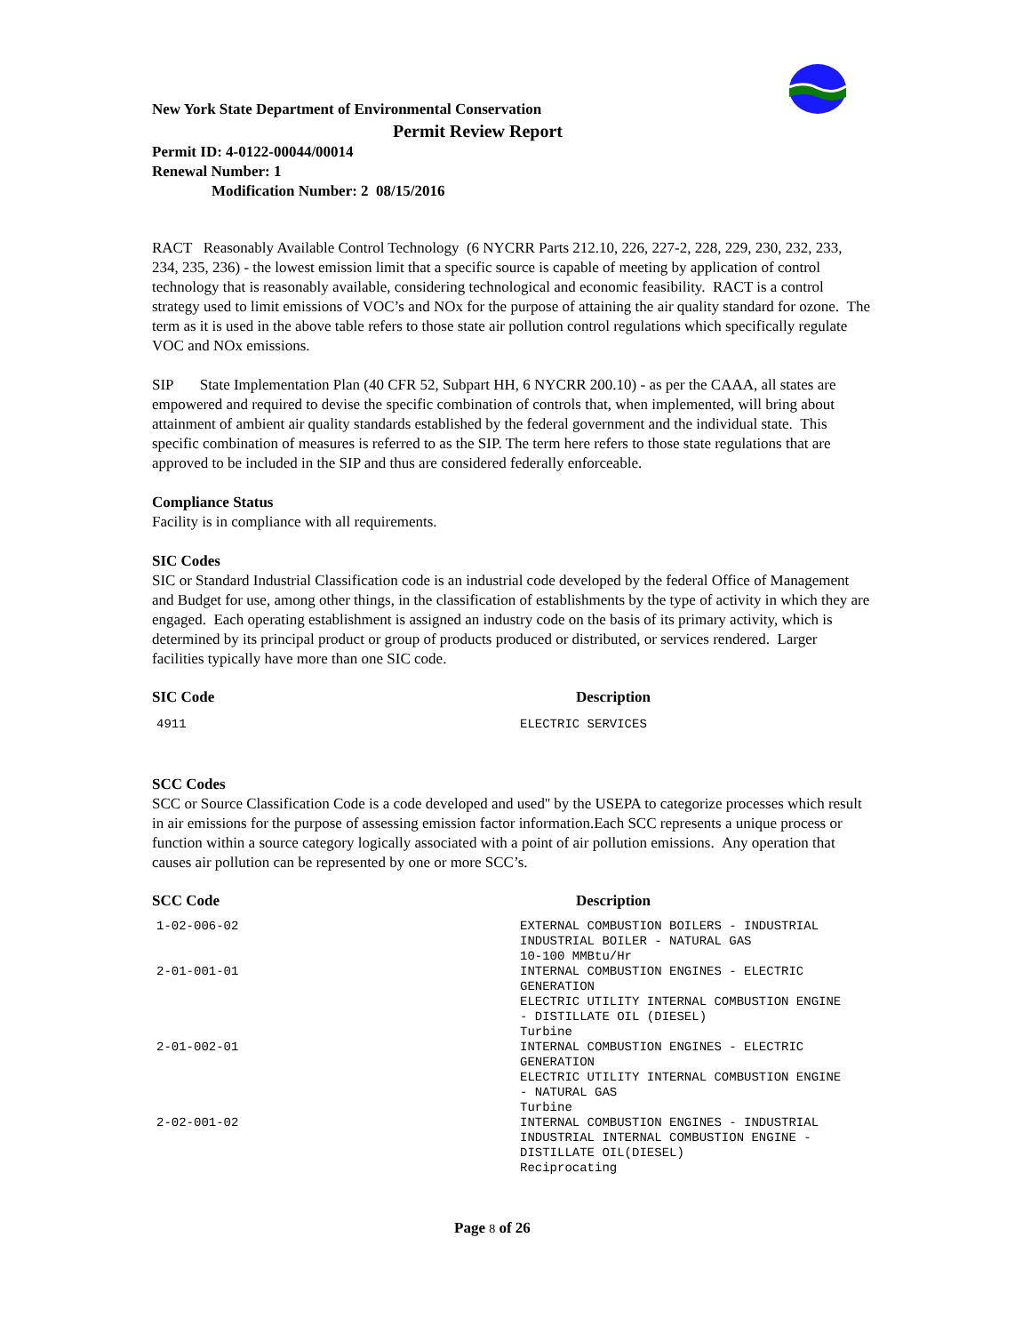New York State Department of Environmental Conservation
Permit Review Report
Permit ID: 4-0122-00044/00014
Renewal Number: 1
Modification Number: 2 08/15/2016
RACT Reasonably Available Control Technology (6 NYCRR Parts 212.10, 226, 227-2, 228, 229, 230, 232, 233, 234, 235, 236) - the lowest emission limit that a specific source is capable of meeting by application of control technology that is reasonably available, considering technological and economic feasibility. RACT is a control strategy used to limit emissions of VOC’s and NOx for the purpose of attaining the air quality standard for ozone. The term as it is used in the above table refers to those state air pollution control regulations which specifically regulate VOC and NOx emissions.
SIP State Implementation Plan (40 CFR 52, Subpart HH, 6 NYCRR 200.10) - as per the CAAA, all states are empowered and required to devise the specific combination of controls that, when implemented, will bring about attainment of ambient air quality standards established by the federal government and the individual state. This specific combination of measures is referred to as the SIP. The term here refers to those state regulations that are approved to be included in the SIP and thus are considered federally enforceable.
Compliance Status
Facility is in compliance with all requirements.
SIC Codes
SIC or Standard Industrial Classification code is an industrial code developed by the federal Office of Management and Budget for use, among other things, in the classification of establishments by the type of activity in which they are engaged. Each operating establishment is assigned an industry code on the basis of its primary activity, which is determined by its principal product or group of products produced or distributed, or services rendered. Larger facilities typically have more than one SIC code.
| SIC Code | Description |
| --- | --- |
| 4911 | ELECTRIC SERVICES |
SCC Codes
SCC or Source Classification Code is a code developed and used'' by the USEPA to categorize processes which result in air emissions for the purpose of assessing emission factor information.Each SCC represents a unique process or function within a source category logically associated with a point of air pollution emissions. Any operation that causes air pollution can be represented by one or more SCC’s.
| SCC Code | Description |
| --- | --- |
| 1-02-006-02 | EXTERNAL COMBUSTION BOILERS - INDUSTRIAL INDUSTRIAL BOILER - NATURAL GAS 10-100 MMBtu/Hr |
| 2-01-001-01 | INTERNAL COMBUSTION ENGINES - ELECTRIC GENERATION ELECTRIC UTILITY INTERNAL COMBUSTION ENGINE - DISTILLATE OIL (DIESEL) Turbine |
| 2-01-002-01 | INTERNAL COMBUSTION ENGINES - ELECTRIC GENERATION ELECTRIC UTILITY INTERNAL COMBUSTION ENGINE - NATURAL GAS Turbine |
| 2-02-001-02 | INTERNAL COMBUSTION ENGINES - INDUSTRIAL INDUSTRIAL INTERNAL COMBUSTION ENGINE - DISTILLATE OIL(DIESEL) Reciprocating |
Page 8 of 26